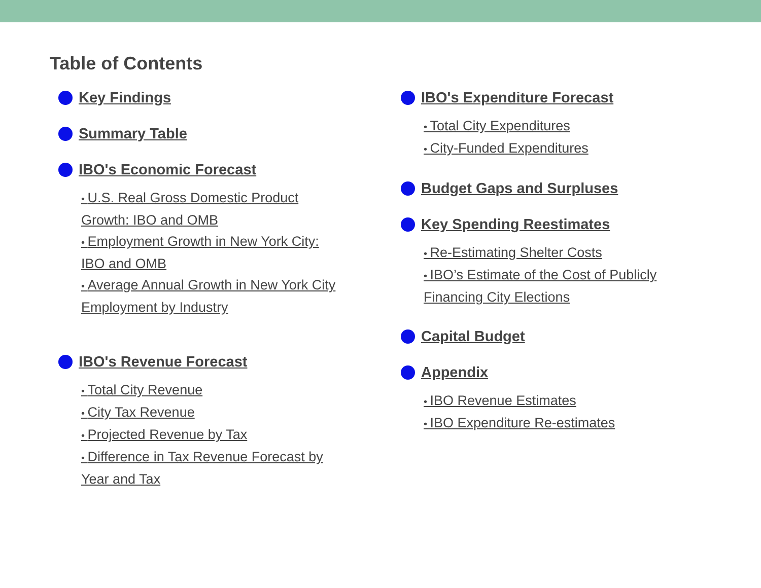Table of Contents
Key Findings
Summary Table
IBO's Economic Forecast
• U.S. Real Gross Domestic Product Growth: IBO and OMB
• Employment Growth in New York City: IBO and OMB
• Average Annual Growth in New York City Employment by Industry
IBO's Revenue Forecast
• Total City Revenue
• City Tax Revenue
• Projected Revenue by Tax
• Difference in Tax Revenue Forecast by Year and Tax
IBO's Expenditure Forecast
• Total City Expenditures
• City-Funded Expenditures
Budget Gaps and Surpluses
Key Spending Reestimates
• Re-Estimating Shelter Costs
• IBO’s Estimate of the Cost of Publicly Financing City Elections
Capital Budget
Appendix
• IBO Revenue Estimates
• IBO Expenditure Re-estimates